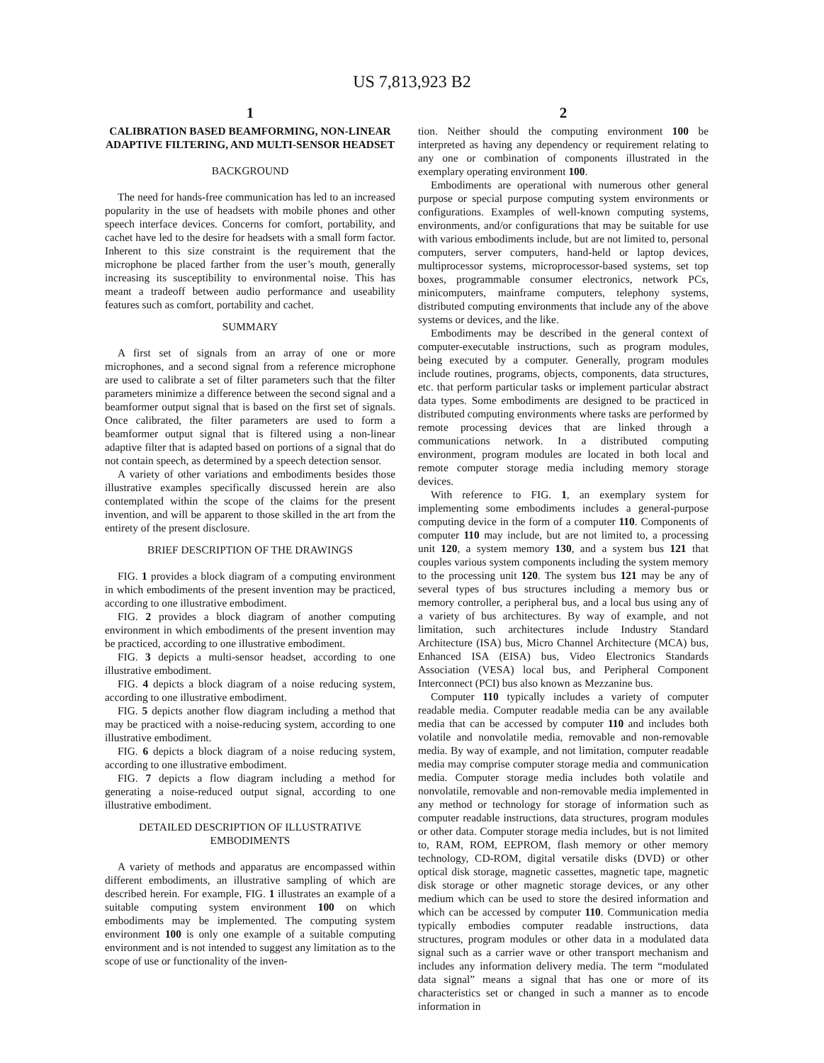US 7,813,923 B2
1
CALIBRATION BASED BEAMFORMING, NON-LINEAR ADAPTIVE FILTERING, AND MULTI-SENSOR HEADSET
BACKGROUND
The need for hands-free communication has led to an increased popularity in the use of headsets with mobile phones and other speech interface devices. Concerns for comfort, portability, and cachet have led to the desire for headsets with a small form factor. Inherent to this size constraint is the requirement that the microphone be placed farther from the user’s mouth, generally increasing its susceptibility to environmental noise. This has meant a tradeoff between audio performance and useability features such as comfort, portability and cachet.
SUMMARY
A first set of signals from an array of one or more microphones, and a second signal from a reference microphone are used to calibrate a set of filter parameters such that the filter parameters minimize a difference between the second signal and a beamformer output signal that is based on the first set of signals. Once calibrated, the filter parameters are used to form a beamformer output signal that is filtered using a non-linear adaptive filter that is adapted based on portions of a signal that do not contain speech, as determined by a speech detection sensor.
A variety of other variations and embodiments besides those illustrative examples specifically discussed herein are also contemplated within the scope of the claims for the present invention, and will be apparent to those skilled in the art from the entirety of the present disclosure.
BRIEF DESCRIPTION OF THE DRAWINGS
FIG. 1 provides a block diagram of a computing environment in which embodiments of the present invention may be practiced, according to one illustrative embodiment.
FIG. 2 provides a block diagram of another computing environment in which embodiments of the present invention may be practiced, according to one illustrative embodiment.
FIG. 3 depicts a multi-sensor headset, according to one illustrative embodiment.
FIG. 4 depicts a block diagram of a noise reducing system, according to one illustrative embodiment.
FIG. 5 depicts another flow diagram including a method that may be practiced with a noise-reducing system, according to one illustrative embodiment.
FIG. 6 depicts a block diagram of a noise reducing system, according to one illustrative embodiment.
FIG. 7 depicts a flow diagram including a method for generating a noise-reduced output signal, according to one illustrative embodiment.
DETAILED DESCRIPTION OF ILLUSTRATIVE EMBODIMENTS
A variety of methods and apparatus are encompassed within different embodiments, an illustrative sampling of which are described herein. For example, FIG. 1 illustrates an example of a suitable computing system environment 100 on which embodiments may be implemented. The computing system environment 100 is only one example of a suitable computing environment and is not intended to suggest any limitation as to the scope of use or functionality of the inven-
2
tion. Neither should the computing environment 100 be interpreted as having any dependency or requirement relating to any one or combination of components illustrated in the exemplary operating environment 100.
Embodiments are operational with numerous other general purpose or special purpose computing system environments or configurations. Examples of well-known computing systems, environments, and/or configurations that may be suitable for use with various embodiments include, but are not limited to, personal computers, server computers, hand-held or laptop devices, multiprocessor systems, microprocessor-based systems, set top boxes, programmable consumer electronics, network PCs, minicomputers, mainframe computers, telephony systems, distributed computing environments that include any of the above systems or devices, and the like.
Embodiments may be described in the general context of computer-executable instructions, such as program modules, being executed by a computer. Generally, program modules include routines, programs, objects, components, data structures, etc. that perform particular tasks or implement particular abstract data types. Some embodiments are designed to be practiced in distributed computing environments where tasks are performed by remote processing devices that are linked through a communications network. In a distributed computing environment, program modules are located in both local and remote computer storage media including memory storage devices.
With reference to FIG. 1, an exemplary system for implementing some embodiments includes a general-purpose computing device in the form of a computer 110. Components of computer 110 may include, but are not limited to, a processing unit 120, a system memory 130, and a system bus 121 that couples various system components including the system memory to the processing unit 120. The system bus 121 may be any of several types of bus structures including a memory bus or memory controller, a peripheral bus, and a local bus using any of a variety of bus architectures. By way of example, and not limitation, such architectures include Industry Standard Architecture (ISA) bus, Micro Channel Architecture (MCA) bus, Enhanced ISA (EISA) bus, Video Electronics Standards Association (VESA) local bus, and Peripheral Component Interconnect (PCI) bus also known as Mezzanine bus.
Computer 110 typically includes a variety of computer readable media. Computer readable media can be any available media that can be accessed by computer 110 and includes both volatile and nonvolatile media, removable and non-removable media. By way of example, and not limitation, computer readable media may comprise computer storage media and communication media. Computer storage media includes both volatile and nonvolatile, removable and non-removable media implemented in any method or technology for storage of information such as computer readable instructions, data structures, program modules or other data. Computer storage media includes, but is not limited to, RAM, ROM, EEPROM, flash memory or other memory technology, CD-ROM, digital versatile disks (DVD) or other optical disk storage, magnetic cassettes, magnetic tape, magnetic disk storage or other magnetic storage devices, or any other medium which can be used to store the desired information and which can be accessed by computer 110. Communication media typically embodies computer readable instructions, data structures, program modules or other data in a modulated data signal such as a carrier wave or other transport mechanism and includes any information delivery media. The term “modulated data signal” means a signal that has one or more of its characteristics set or changed in such a manner as to encode information in